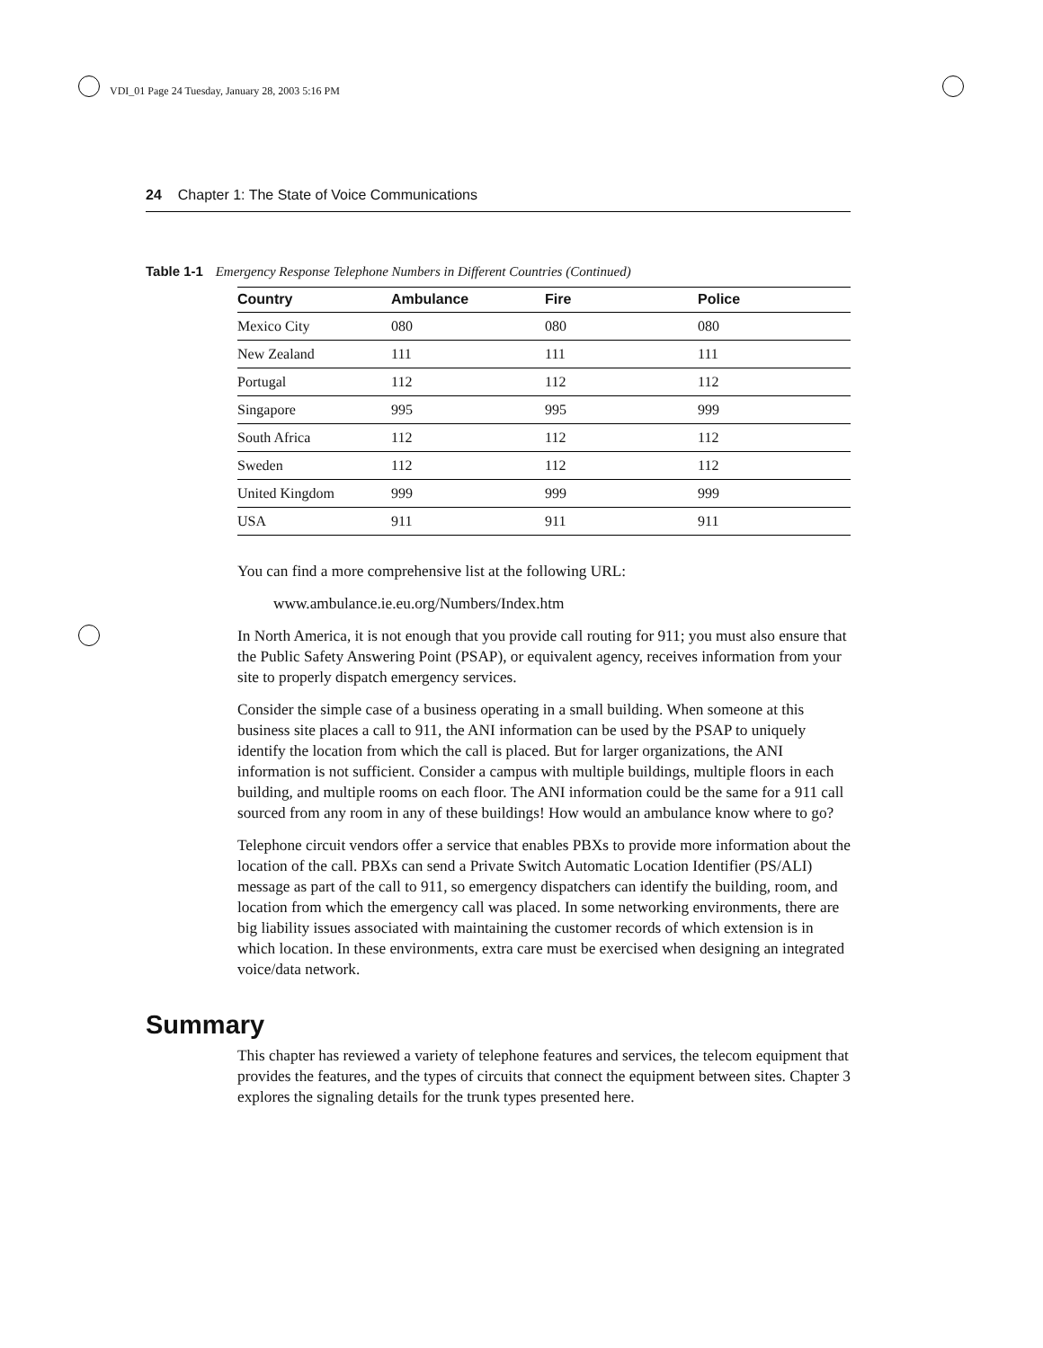VDI_01 Page 24 Tuesday, January 28, 2003 5:16 PM
24 Chapter 1: The State of Voice Communications
Table 1-1 Emergency Response Telephone Numbers in Different Countries (Continued)
| Country | Ambulance | Fire | Police |
| --- | --- | --- | --- |
| Mexico City | 080 | 080 | 080 |
| New Zealand | 111 | 111 | 111 |
| Portugal | 112 | 112 | 112 |
| Singapore | 995 | 995 | 999 |
| South Africa | 112 | 112 | 112 |
| Sweden | 112 | 112 | 112 |
| United Kingdom | 999 | 999 | 999 |
| USA | 911 | 911 | 911 |
You can find a more comprehensive list at the following URL:
www.ambulance.ie.eu.org/Numbers/Index.htm
In North America, it is not enough that you provide call routing for 911; you must also ensure that the Public Safety Answering Point (PSAP), or equivalent agency, receives information from your site to properly dispatch emergency services.
Consider the simple case of a business operating in a small building. When someone at this business site places a call to 911, the ANI information can be used by the PSAP to uniquely identify the location from which the call is placed. But for larger organizations, the ANI information is not sufficient. Consider a campus with multiple buildings, multiple floors in each building, and multiple rooms on each floor. The ANI information could be the same for a 911 call sourced from any room in any of these buildings! How would an ambulance know where to go?
Telephone circuit vendors offer a service that enables PBXs to provide more information about the location of the call. PBXs can send a Private Switch Automatic Location Identifier (PS/ALI) message as part of the call to 911, so emergency dispatchers can identify the building, room, and location from which the emergency call was placed. In some networking environments, there are big liability issues associated with maintaining the customer records of which extension is in which location. In these environments, extra care must be exercised when designing an integrated voice/data network.
Summary
This chapter has reviewed a variety of telephone features and services, the telecom equipment that provides the features, and the types of circuits that connect the equipment between sites. Chapter 3 explores the signaling details for the trunk types presented here.